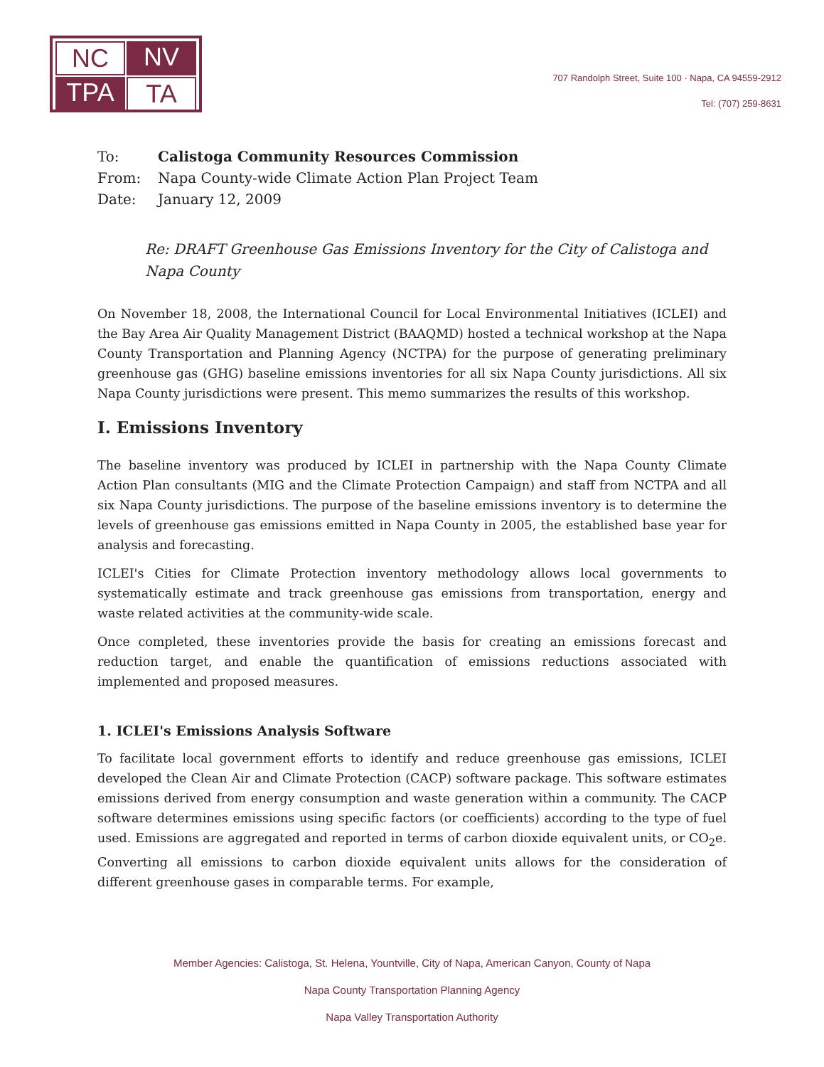NC
NV
TPA
TA
707 Randolph Street, Suite 100 · Napa, CA 94559-2912
Tel: (707) 259-8631
| To: | Calistoga Community Resources Commission |
| From: | Napa County-wide Climate Action Plan Project Team |
| Date: | January 12, 2009 |
Re: DRAFT Greenhouse Gas Emissions Inventory for the City of Calistoga and Napa County
On November 18, 2008, the International Council for Local Environmental Initiatives (ICLEI) and the Bay Area Air Quality Management District (BAAQMD) hosted a technical workshop at the Napa County Transportation and Planning Agency (NCTPA) for the purpose of generating preliminary greenhouse gas (GHG) baseline emissions inventories for all six Napa County jurisdictions. All six Napa County jurisdictions were present. This memo summarizes the results of this workshop.
I. Emissions Inventory
The baseline inventory was produced by ICLEI in partnership with the Napa County Climate Action Plan consultants (MIG and the Climate Protection Campaign) and staff from NCTPA and all six Napa County jurisdictions. The purpose of the baseline emissions inventory is to determine the levels of greenhouse gas emissions emitted in Napa County in 2005, the established base year for analysis and forecasting.
ICLEI's Cities for Climate Protection inventory methodology allows local governments to systematically estimate and track greenhouse gas emissions from transportation, energy and waste related activities at the community-wide scale.
Once completed, these inventories provide the basis for creating an emissions forecast and reduction target, and enable the quantification of emissions reductions associated with implemented and proposed measures.
1. ICLEI's Emissions Analysis Software
To facilitate local government efforts to identify and reduce greenhouse gas emissions, ICLEI developed the Clean Air and Climate Protection (CACP) software package. This software estimates emissions derived from energy consumption and waste generation within a community. The CACP software determines emissions using specific factors (or coefficients) according to the type of fuel used. Emissions are aggregated and reported in terms of carbon dioxide equivalent units, or CO<sub>2</sub>e. Converting all emissions to carbon dioxide equivalent units allows for the consideration of different greenhouse gases in comparable terms. For example,
Member Agencies: Calistoga, St. Helena, Yountville, City of Napa, American Canyon, County of Napa
Napa County Transportation Planning Agency
Napa Valley Transportation Authority